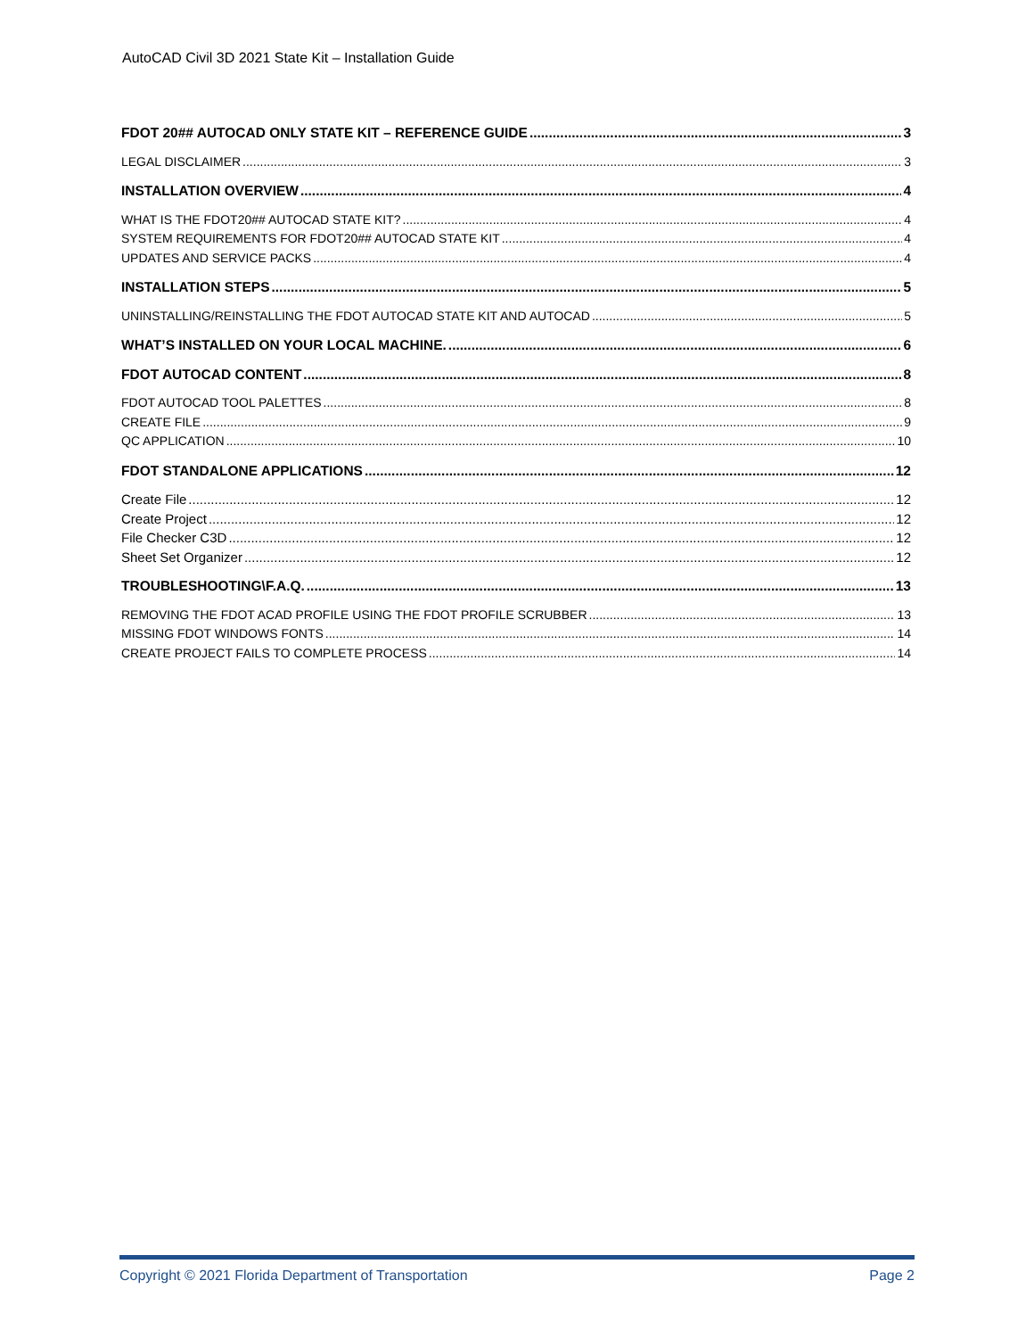AutoCAD Civil 3D 2021 State Kit – Installation Guide
FDOT 20## AUTOCAD ONLY STATE KIT – REFERENCE GUIDE 3
LEGAL DISCLAIMER 3
INSTALLATION OVERVIEW 4
WHAT IS THE FDOT20## AUTOCAD STATE KIT? 4
SYSTEM REQUIREMENTS FOR FDOT20## AUTOCAD STATE KIT 4
UPDATES AND SERVICE PACKS 4
INSTALLATION STEPS 5
UNINSTALLING/REINSTALLING THE FDOT AUTOCAD STATE KIT AND AUTOCAD 5
WHAT’S INSTALLED ON YOUR LOCAL MACHINE. 6
FDOT AUTOCAD CONTENT 8
FDOT AUTOCAD TOOL PALETTES 8
CREATE FILE 9
QC APPLICATION 10
FDOT STANDALONE APPLICATIONS 12
Create File 12
Create Project 12
File Checker C3D 12
Sheet Set Organizer 12
TROUBLESHOOTING\F.A.Q. 13
REMOVING THE FDOT ACAD PROFILE USING THE FDOT PROFILE SCRUBBER 13
MISSING FDOT WINDOWS FONTS 14
CREATE PROJECT FAILS TO COMPLETE PROCESS 14
Copyright © 2021 Florida Department of Transportation Page 2